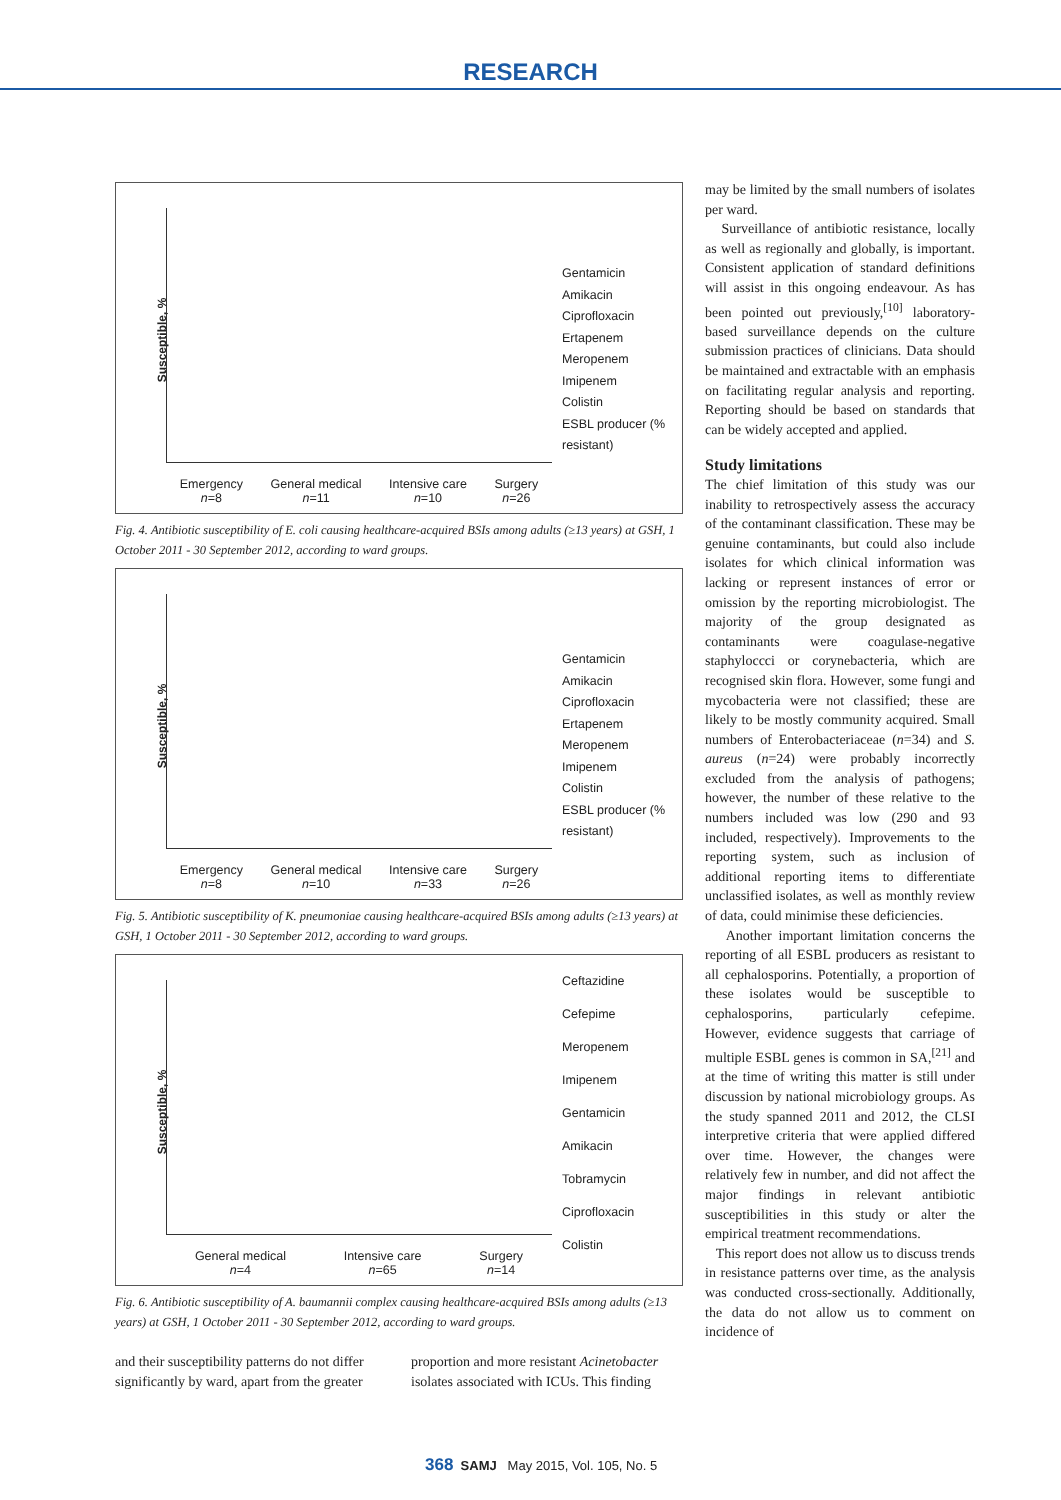RESEARCH
Susceptible, %
Emergency
n=8 General medical
n=11 Intensive care
n=10 Surgery
n=26
Gentamicin
Amikacin
Ciprofloxacin
Ertapenem
Meropenem
Imipenem
Colistin
ESBL producer (% resistant)
Fig. 4. Antibiotic susceptibility of E. coli causing healthcare-acquired BSIs among adults (≥13 years) at GSH, 1 October 2011 - 30 September 2012, according to ward groups.
Susceptible, %
Emergency
n=8 General medical
n=10 Intensive care
n=33 Surgery
n=26
Gentamicin
Amikacin
Ciprofloxacin
Ertapenem
Meropenem
Imipenem
Colistin
ESBL producer (% resistant)
Fig. 5. Antibiotic susceptibility of K. pneumoniae causing healthcare-acquired BSIs among adults (≥13 years) at GSH, 1 October 2011 - 30 September 2012, according to ward groups.
Susceptible, %
General medical
n=4 Intensive care
n=65 Surgery
n=14
Ceftazidine
Cefepime
Meropenem
Imipenem
Gentamicin
Amikacin
Tobramycin
Ciprofloxacin
Colistin
Fig. 6. Antibiotic susceptibility of A. baumannii complex causing healthcare-acquired BSIs among adults (≥13 years) at GSH, 1 October 2011 - 30 September 2012, according to ward groups.
and their susceptibility patterns do not differ significantly by ward, apart from the greater
proportion and more resistant Acinetobacter isolates associated with ICUs. This finding
may be limited by the small numbers of isolates per ward.
Surveillance of antibiotic resistance, locally as well as regionally and globally, is important. Consistent application of standard definitions will assist in this ongoing endeavour. As has been pointed out previously,<sup>[10]</sup> laboratory-based surveillance depends on the culture submission practices of clinicians. Data should be maintained and extractable with an emphasis on facilitating regular analysis and reporting. Reporting should be based on standards that can be widely accepted and applied.
Study limitations
The chief limitation of this study was our inability to retrospectively assess the accuracy of the contaminant classification. These may be genuine contaminants, but could also include isolates for which clinical information was lacking or represent instances of error or omission by the reporting microbiologist. The majority of the group designated as contaminants were coagulase-negative staphyloccci or corynebacteria, which are recognised skin flora. However, some fungi and mycobacteria were not classified; these are likely to be mostly community acquired. Small numbers of Enterobacteriaceae (n=34) and S. aureus (n=24) were probably incorrectly excluded from the analysis of pathogens; however, the number of these relative to the numbers included was low (290 and 93 included, respectively). Improvements to the reporting system, such as inclusion of additional reporting items to differentiate unclassified isolates, as well as monthly review of data, could minimise these deficiencies.
Another important limitation concerns the reporting of all ESBL producers as resistant to all cephalosporins. Potentially, a proportion of these isolates would be susceptible to cephalosporins, particularly cefepime. However, evidence suggests that carriage of multiple ESBL genes is common in SA,<sup>[21]</sup> and at the time of writing this matter is still under discussion by national microbiology groups. As the study spanned 2011 and 2012, the CLSI interpretive criteria that were applied differed over time. However, the changes were relatively few in number, and did not affect the major findings in relevant antibiotic susceptibilities in this study or alter the empirical treatment recommendations.
This report does not allow us to discuss trends in resistance patterns over time, as the analysis was conducted cross-sectionally. Additionally, the data do not allow us to comment on incidence of
368 SAMJ May 2015, Vol. 105, No. 5